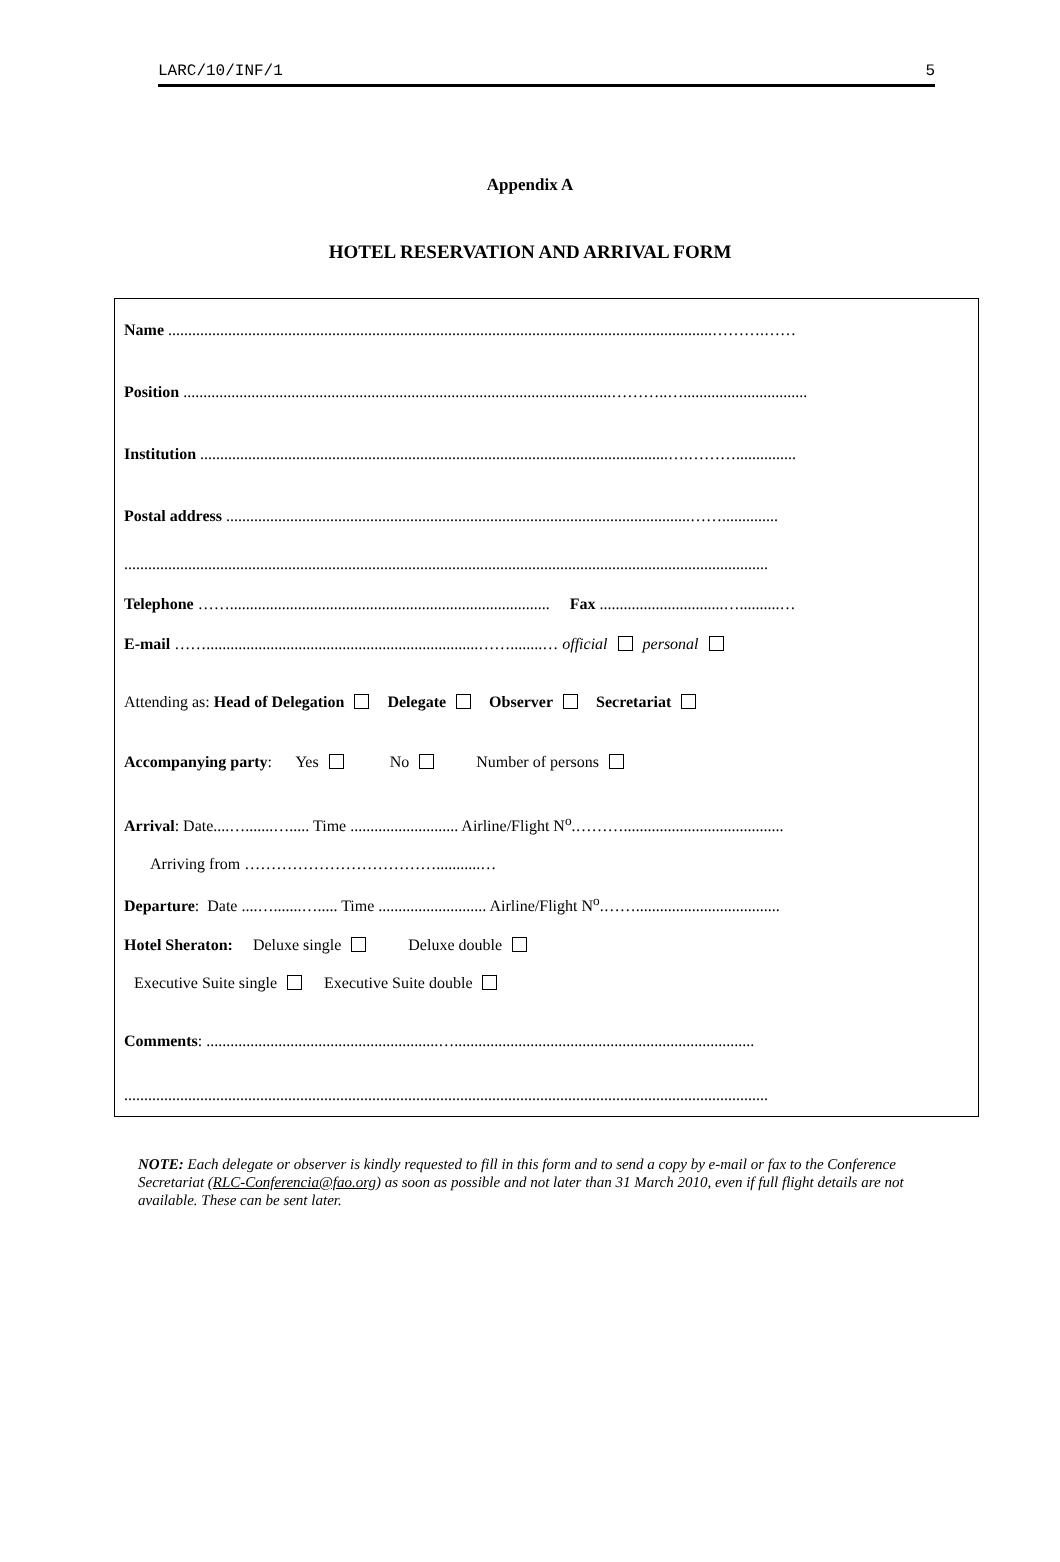LARC/10/INF/1 5
Appendix A
HOTEL RESERVATION AND ARRIVAL FORM
Name ........................................................................................................................................……….……
Position ...........................................................................................................………..…...............................
Institution .....................................................................................................................….………...............
Postal address ....................................................................................................................……..............
.................................................................................................................................................................
Telephone ……................................................................................ Fax ...............................…..........…
E-mail ……....................................................................……........… official personal
Attending as: Head of Delegation Delegate Observer Secretariat
Accompanying party: Yes No Number of persons
Arrival: Date....….......…..... Time ........................... Airline/Flight N<sup>o</sup>.………........................................
Arriving from ………………………………...........…
Departure: Date ....….......…..... Time ........................... Airline/Flight N<sup>o</sup>.……....................................
Hotel Sheraton: Deluxe single Deluxe double
Executive Suite single Executive Suite double
Comments: ..........................................................…...........................................................................
.................................................................................................................................................................
NOTE: Each delegate or observer is kindly requested to fill in this form and to send a copy by e-mail or fax to the Conference Secretariat (RLC-Conferencia@fao.org) as soon as possible and not later than 31 March 2010, even if full flight details are not available. These can be sent later.